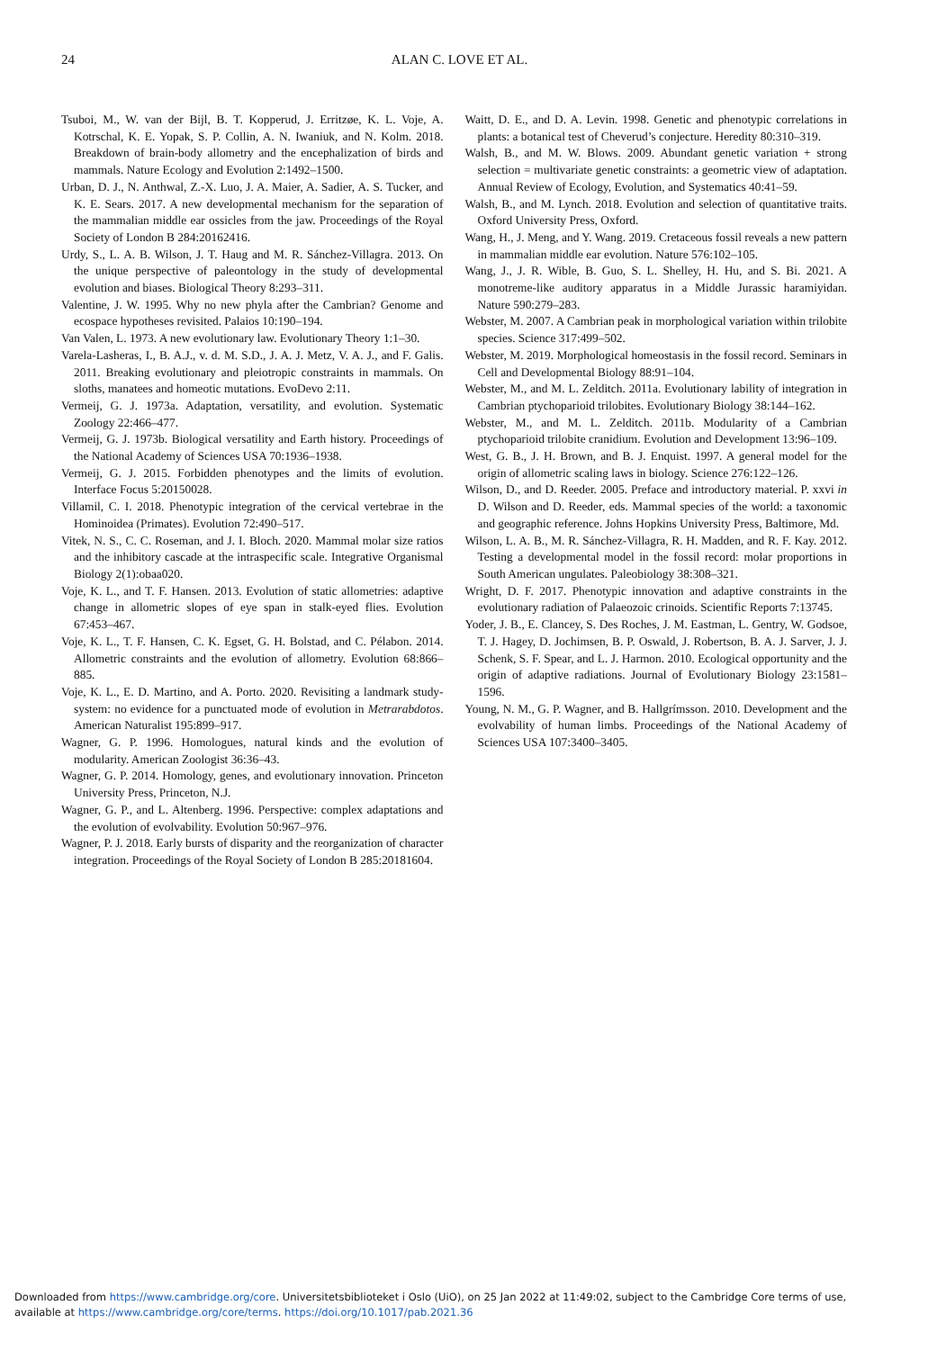24
ALAN C. LOVE ET AL.
Tsuboi, M., W. van der Bijl, B. T. Kopperud, J. Erritzøe, K. L. Voje, A. Kotrschal, K. E. Yopak, S. P. Collin, A. N. Iwaniuk, and N. Kolm. 2018. Breakdown of brain-body allometry and the encephalization of birds and mammals. Nature Ecology and Evolution 2:1492–1500.
Urban, D. J., N. Anthwal, Z.-X. Luo, J. A. Maier, A. Sadier, A. S. Tucker, and K. E. Sears. 2017. A new developmental mechanism for the separation of the mammalian middle ear ossicles from the jaw. Proceedings of the Royal Society of London B 284:20162416.
Urdy, S., L. A. B. Wilson, J. T. Haug and M. R. Sánchez-Villagra. 2013. On the unique perspective of paleontology in the study of developmental evolution and biases. Biological Theory 8:293–311.
Valentine, J. W. 1995. Why no new phyla after the Cambrian? Genome and ecospace hypotheses revisited. Palaios 10:190–194.
Van Valen, L. 1973. A new evolutionary law. Evolutionary Theory 1:1–30.
Varela-Lasheras, I., B. A.J., v. d. M. S.D., J. A. J. Metz, V. A. J., and F. Galis. 2011. Breaking evolutionary and pleiotropic constraints in mammals. On sloths, manatees and homeotic mutations. EvoDevo 2:11.
Vermeij, G. J. 1973a. Adaptation, versatility, and evolution. Systematic Zoology 22:466–477.
Vermeij, G. J. 1973b. Biological versatility and Earth history. Proceedings of the National Academy of Sciences USA 70:1936–1938.
Vermeij, G. J. 2015. Forbidden phenotypes and the limits of evolution. Interface Focus 5:20150028.
Villamil, C. I. 2018. Phenotypic integration of the cervical vertebrae in the Hominoidea (Primates). Evolution 72:490–517.
Vitek, N. S., C. C. Roseman, and J. I. Bloch. 2020. Mammal molar size ratios and the inhibitory cascade at the intraspecific scale. Integrative Organismal Biology 2(1):obaa020.
Voje, K. L., and T. F. Hansen. 2013. Evolution of static allometries: adaptive change in allometric slopes of eye span in stalk-eyed flies. Evolution 67:453–467.
Voje, K. L., T. F. Hansen, C. K. Egset, G. H. Bolstad, and C. Pélabon. 2014. Allometric constraints and the evolution of allometry. Evolution 68:866–885.
Voje, K. L., E. D. Martino, and A. Porto. 2020. Revisiting a landmark study-system: no evidence for a punctuated mode of evolution in Metrarabdotos. American Naturalist 195:899–917.
Wagner, G. P. 1996. Homologues, natural kinds and the evolution of modularity. American Zoologist 36:36–43.
Wagner, G. P. 2014. Homology, genes, and evolutionary innovation. Princeton University Press, Princeton, N.J.
Wagner, G. P., and L. Altenberg. 1996. Perspective: complex adaptations and the evolution of evolvability. Evolution 50:967–976.
Wagner, P. J. 2018. Early bursts of disparity and the reorganization of character integration. Proceedings of the Royal Society of London B 285:20181604.
Waitt, D. E., and D. A. Levin. 1998. Genetic and phenotypic correlations in plants: a botanical test of Cheverud’s conjecture. Heredity 80:310–319.
Walsh, B., and M. W. Blows. 2009. Abundant genetic variation + strong selection = multivariate genetic constraints: a geometric view of adaptation. Annual Review of Ecology, Evolution, and Systematics 40:41–59.
Walsh, B., and M. Lynch. 2018. Evolution and selection of quantitative traits. Oxford University Press, Oxford.
Wang, H., J. Meng, and Y. Wang. 2019. Cretaceous fossil reveals a new pattern in mammalian middle ear evolution. Nature 576:102–105.
Wang, J., J. R. Wible, B. Guo, S. L. Shelley, H. Hu, and S. Bi. 2021. A monotreme-like auditory apparatus in a Middle Jurassic haramiyidan. Nature 590:279–283.
Webster, M. 2007. A Cambrian peak in morphological variation within trilobite species. Science 317:499–502.
Webster, M. 2019. Morphological homeostasis in the fossil record. Seminars in Cell and Developmental Biology 88:91–104.
Webster, M., and M. L. Zelditch. 2011a. Evolutionary lability of integration in Cambrian ptychoparioid trilobites. Evolutionary Biology 38:144–162.
Webster, M., and M. L. Zelditch. 2011b. Modularity of a Cambrian ptychoparioid trilobite cranidium. Evolution and Development 13:96–109.
West, G. B., J. H. Brown, and B. J. Enquist. 1997. A general model for the origin of allometric scaling laws in biology. Science 276:122–126.
Wilson, D., and D. Reeder. 2005. Preface and introductory material. P. xxvi in D. Wilson and D. Reeder, eds. Mammal species of the world: a taxonomic and geographic reference. Johns Hopkins University Press, Baltimore, Md.
Wilson, L. A. B., M. R. Sánchez-Villagra, R. H. Madden, and R. F. Kay. 2012. Testing a developmental model in the fossil record: molar proportions in South American ungulates. Paleobiology 38:308–321.
Wright, D. F. 2017. Phenotypic innovation and adaptive constraints in the evolutionary radiation of Palaeozoic crinoids. Scientific Reports 7:13745.
Yoder, J. B., E. Clancey, S. Des Roches, J. M. Eastman, L. Gentry, W. Godsoe, T. J. Hagey, D. Jochimsen, B. P. Oswald, J. Robertson, B. A. J. Sarver, J. J. Schenk, S. F. Spear, and L. J. Harmon. 2010. Ecological opportunity and the origin of adaptive radiations. Journal of Evolutionary Biology 23:1581–1596.
Young, N. M., G. P. Wagner, and B. Hallgrímsson. 2010. Development and the evolvability of human limbs. Proceedings of the National Academy of Sciences USA 107:3400–3405.
Downloaded from https://www.cambridge.org/core. Universitetsbiblioteket i Oslo (UiO), on 25 Jan 2022 at 11:49:02, subject to the Cambridge Core terms of use,
available at https://www.cambridge.org/core/terms. https://doi.org/10.1017/pab.2021.36